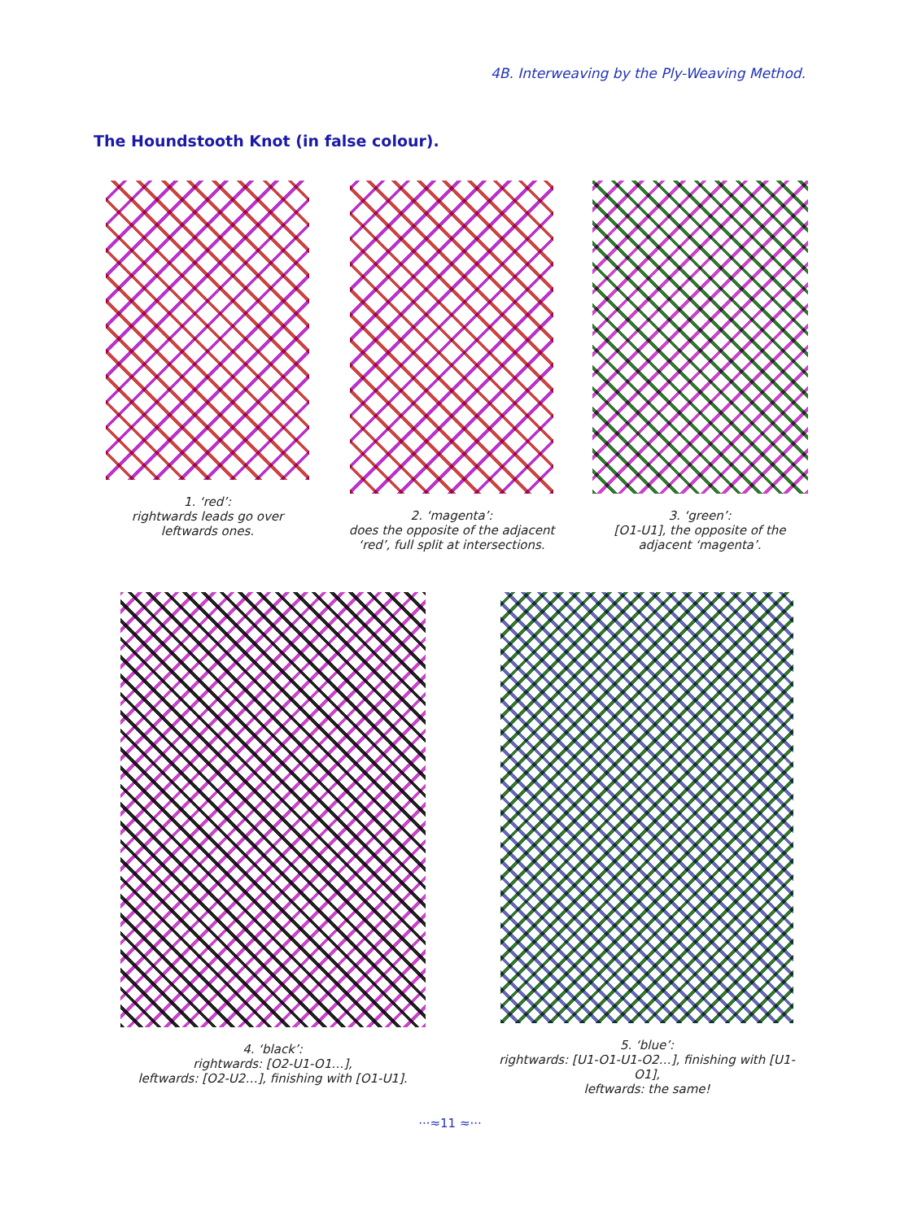4B. Interweaving by the Ply-Weaving Method.
The Houndstooth Knot (in false colour).
1. ‘red’:
rightwards leads go over
leftwards ones.
2. ‘magenta’:
does the opposite of the adjacent
‘red’, full split at intersections.
3. ‘green’:
[O1-U1], the opposite of the
adjacent ‘magenta’.
4. ‘black’:
rightwards: [O2-U1-O1…],
leftwards: [O2-U2…], finishing with [O1-U1].
5. ‘blue’:
rightwards: [U1-O1-U1-O2…], finishing with [U1-O1],
leftwards: the same!
···≈11 ≈···